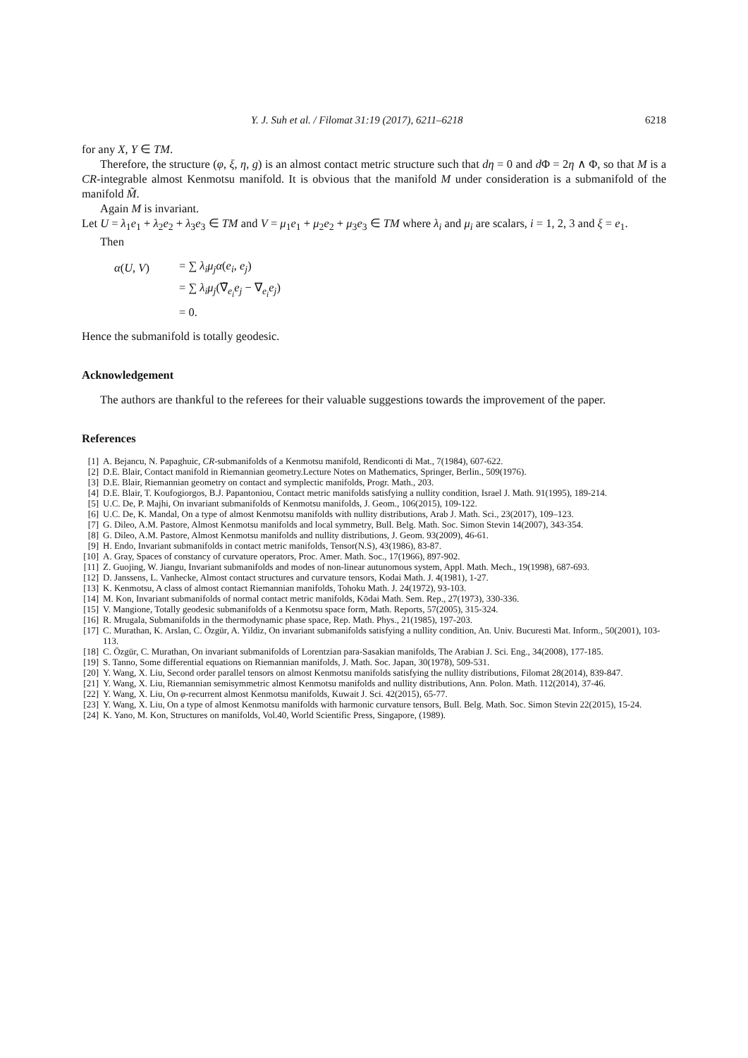Y. J. Suh et al. / Filomat 31:19 (2017), 6211–6218 6218
for any X, Y ∈ TM.
Therefore, the structure (φ, ξ, η, g) is an almost contact metric structure such that dη = 0 and d Φ = 2η ∧ Φ, so that M is a CR-integrable almost Kenmotsu manifold. It is obvious that the manifold M under consideration is a submanifold of the manifold M̃.
Again M is invariant.
Let U = λ<sub>1</sub>e<sub>1</sub> + λ<sub>2</sub>e<sub>2</sub> + λ<sub>3</sub>e<sub>3</sub> ∈ TM and V = μ<sub>1</sub>e<sub>1</sub> + μ<sub>2</sub>e<sub>2</sub> + μ<sub>3</sub>e<sub>3</sub> ∈ TM where λ<sub>i</sub> and μ<sub>i</sub> are scalars, i = 1, 2, 3 and ξ = e<sub>1</sub>.
Then
| α ( U , V ) | = ∑ λ<sub>i</sub>μ<sub>j</sub>α ( e<sub>i</sub> , e<sub>j</sub> ) |
| | = ∑ λ<sub>i</sub>μ<sub>j</sub> (∇̃<sub>e<sub>i</sub></sub> e<sub>j</sub> − ∇<sub>e<sub>i</sub></sub> e<sub>j</sub> ) |
| | = 0. |
Hence the submanifold is totally geodesic.
Acknowledgement
The authors are thankful to the referees for their valuable suggestions towards the improvement of the paper.
References
[1] A. Bejancu, N. Papaghuic, CR-submanifolds of a Kenmotsu manifold, Rendiconti di Mat., 7(1984), 607-622.
[2] D.E. Blair, Contact manifold in Riemannian geometry.Lecture Notes on Mathematics, Springer, Berlin., 509(1976).
[3] D.E. Blair, Riemannian geometry on contact and symplectic manifolds, Progr. Math., 203.
[4] D.E. Blair, T. Koufogiorgos, B.J. Papantoniou, Contact metric manifolds satisfying a nullity condition, Israel J. Math. 91(1995), 189-214.
[5] U.C. De, P. Majhi, On invariant submanifolds of Kenmotsu manifolds, J. Geom., 106(2015), 109-122.
[6] U.C. De, K. Mandal, On a type of almost Kenmotsu manifolds with nullity distributions, Arab J. Math. Sci., 23(2017), 109–123.
[7] G. Dileo, A.M. Pastore, Almost Kenmotsu manifolds and local symmetry, Bull. Belg. Math. Soc. Simon Stevin 14(2007), 343-354.
[8] G. Dileo, A.M. Pastore, Almost Kenmotsu manifolds and nullity distributions, J. Geom. 93(2009), 46-61.
[9] H. Endo, Invariant submanifolds in contact metric manifolds, Tensor(N.S), 43(1986), 83-87.
[10] A. Gray, Spaces of constancy of curvature operators, Proc. Amer. Math. Soc., 17(1966), 897-902.
[11] Z. Guojing, W. Jiangu, Invariant submanifolds and modes of non-linear autunomous system, Appl. Math. Mech., 19(1998), 687-693.
[12] D. Janssens, L. Vanhecke, Almost contact structures and curvature tensors, Kodai Math. J. 4(1981), 1-27.
[13] K. Kenmotsu, A class of almost contact Riemannian manifolds, Tohoku Math. J. 24(1972), 93-103.
[14] M. Kon, Invariant submanifolds of normal contact metric manifolds, Kōdai Math. Sem. Rep., 27(1973), 330-336.
[15] V. Mangione, Totally geodesic submanifolds of a Kenmotsu space form, Math. Reports, 57(2005), 315-324.
[16] R. Mrugala, Submanifolds in the thermodynamic phase space, Rep. Math. Phys., 21(1985), 197-203.
[17] C. Murathan, K. Arslan, C. Özgür, A. Yildiz, On invariant submanifolds satisfying a nullity condition, An. Univ. Bucuresti Mat. Inform., 50(2001), 103-113.
[18] C. Özgür, C. Murathan, On invariant submanifolds of Lorentzian para-Sasakian manifolds, The Arabian J. Sci. Eng., 34(2008), 177-185.
[19] S. Tanno, Some differential equations on Riemannian manifolds, J. Math. Soc. Japan, 30(1978), 509-531.
[20] Y. Wang, X. Liu, Second order parallel tensors on almost Kenmotsu manifolds satisfying the nullity distributions, Filomat 28(2014), 839-847.
[21] Y. Wang, X. Liu, Riemannian semisymmetric almost Kenmotsu manifolds and nullity distributions, Ann. Polon. Math. 112(2014), 37-46.
[22] Y. Wang, X. Liu, On φ-recurrent almost Kenmotsu manifolds, Kuwait J. Sci. 42(2015), 65-77.
[23] Y. Wang, X. Liu, On a type of almost Kenmotsu manifolds with harmonic curvature tensors, Bull. Belg. Math. Soc. Simon Stevin 22(2015), 15-24.
[24] K. Yano, M. Kon, Structures on manifolds, Vol.40, World Scientific Press, Singapore, (1989).